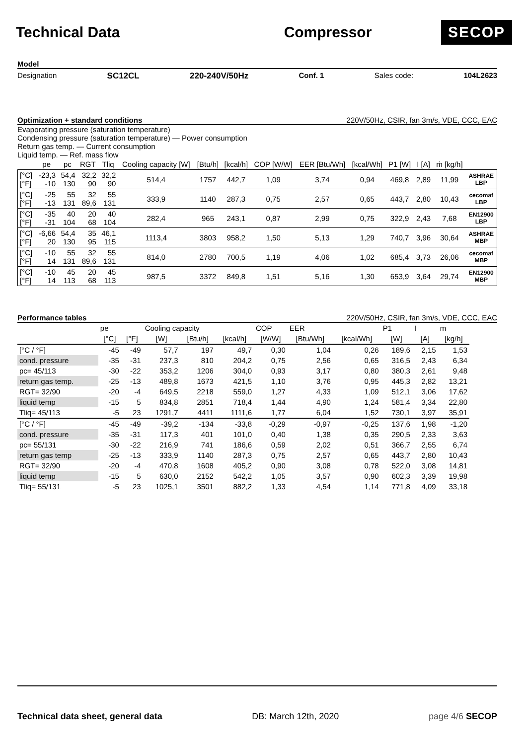Technical Data Compressor
SECOP
Model
Designation SC12CL 220-240V/50Hz Conf. 1 Sales code: 104L2623
Optimization + standard conditions 220V/50Hz, CSIR, fan 3m/s, VDE, CCC, EAC
Evaporating pressure (saturation temperature)
Condensing pressure (saturation temperature) — Power consumption
Return gas temp. — Current consumption
Liquid temp. — Ref. mass flow
| | pe | pc | RGT | Tliq | Cooling capacity [W] | [Btu/h] | [kcal/h] | COP [W/W] | EER [Btu/Wh] | [kcal/Wh] | P1 [W] | I [A] | ṁ [kg/h] | |
| --- | --- | --- | --- | --- | --- | --- | --- | --- | --- | --- | --- | --- | --- | --- |
| [°C] [°F] | -23,3 -10 | 54,4 130 | 32,2 90 | 32,2 90 | 514,4 | 1757 | 442,7 | 1,09 | 3,74 | 0,94 | 469,8 | 2,89 | 11,99 | ASHRAE LBP |
| [°C] [°F] | -25 -13 | 55 131 | 32 89,6 | 55 131 | 333,9 | 1140 | 287,3 | 0,75 | 2,57 | 0,65 | 443,7 | 2,80 | 10,43 | cecomaf LBP |
| [°C] [°F] | -35 -31 | 40 104 | 20 68 | 40 104 | 282,4 | 965 | 243,1 | 0,87 | 2,99 | 0,75 | 322,9 | 2,43 | 7,68 | EN12900 LBP |
| [°C] [°F] | -6,66 20 | 54,4 130 | 35 95 | 46,1 115 | 1113,4 | 3803 | 958,2 | 1,50 | 5,13 | 1,29 | 740,7 | 3,96 | 30,64 | ASHRAE MBP |
| [°C] [°F] | -10 14 | 55 131 | 32 89,6 | 55 131 | 814,0 | 2780 | 700,5 | 1,19 | 4,06 | 1,02 | 685,4 | 3,73 | 26,06 | cecomaf MBP |
| [°C] [°F] | -10 14 | 45 113 | 20 68 | 45 113 | 987,5 | 3372 | 849,8 | 1,51 | 5,16 | 1,30 | 653,9 | 3,64 | 29,74 | EN12900 MBP |
Performance tables 220V/50Hz, CSIR, fan 3m/s, VDE, CCC, EAC
| | pe | | Cooling capacity | | | COP | EER | | P1 | I | m |
| --- | --- | --- | --- | --- | --- | --- | --- | --- | --- | --- | --- |
| | [°C] | [°F] | [W] | [Btu/h] | [kcal/h] | [W/W] | [Btu/Wh] | [kcal/Wh] | [W] | [A] | [kg/h] |
| [°C / °F] | -45 | -49 | 57,7 | 197 | 49,7 | 0,30 | 1,04 | 0,26 | 189,6 | 2,15 | 1,53 |
| cond. pressure | -35 | -31 | 237,3 | 810 | 204,2 | 0,75 | 2,56 | 0,65 | 316,5 | 2,43 | 6,34 |
| pc= 45/113 | -30 | -22 | 353,2 | 1206 | 304,0 | 0,93 | 3,17 | 0,80 | 380,3 | 2,61 | 9,48 |
| return gas temp. | -25 | -13 | 489,8 | 1673 | 421,5 | 1,10 | 3,76 | 0,95 | 445,3 | 2,82 | 13,21 |
| RGT= 32/90 | -20 | -4 | 649,5 | 2218 | 559,0 | 1,27 | 4,33 | 1,09 | 512,1 | 3,06 | 17,62 |
| liquid temp | -15 | 5 | 834,8 | 2851 | 718,4 | 1,44 | 4,90 | 1,24 | 581,4 | 3,34 | 22,80 |
| Tliq= 45/113 | -5 | 23 | 1291,7 | 4411 | 1111,6 | 1,77 | 6,04 | 1,52 | 730,1 | 3,97 | 35,91 |
| [°C / °F] | -45 | -49 | -39,2 | -134 | -33,8 | -0,29 | -0,97 | -0,25 | 137,6 | 1,98 | -1,20 |
| cond. pressure | -35 | -31 | 117,3 | 401 | 101,0 | 0,40 | 1,38 | 0,35 | 290,5 | 2,33 | 3,63 |
| pc= 55/131 | -30 | -22 | 216,9 | 741 | 186,6 | 0,59 | 2,02 | 0,51 | 366,7 | 2,55 | 6,74 |
| return gas temp | -25 | -13 | 333,9 | 1140 | 287,3 | 0,75 | 2,57 | 0,65 | 443,7 | 2,80 | 10,43 |
| RGT= 32/90 | -20 | -4 | 470,8 | 1608 | 405,2 | 0,90 | 3,08 | 0,78 | 522,0 | 3,08 | 14,81 |
| liquid temp | -15 | 5 | 630,0 | 2152 | 542,2 | 1,05 | 3,57 | 0,90 | 602,3 | 3,39 | 19,98 |
| Tliq= 55/131 | -5 | 23 | 1025,1 | 3501 | 882,2 | 1,33 | 4,54 | 1,14 | 771,8 | 4,09 | 33,18 |
Technical data sheet, general data DB: March 12th, 2020 page 4/6 SECOP